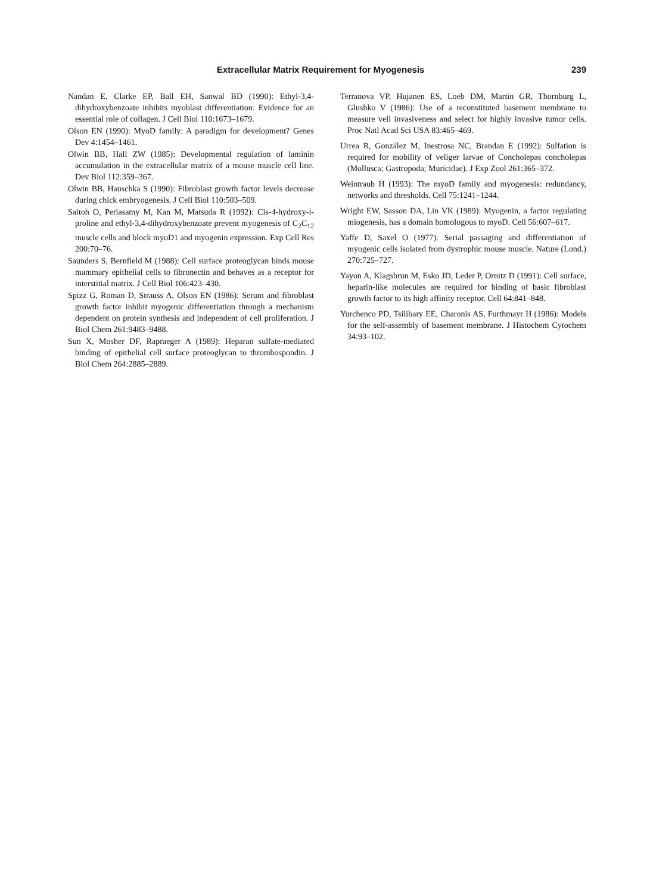Extracellular Matrix Requirement for Myogenesis 239
Nandan E, Clarke EP, Ball EH, Sanwal BD (1990): Ethyl-3,4-dihydroxybenzoate inhibits myoblast differentiation: Evidence for an essential role of collagen. J Cell Biol 110:1673–1679.
Olson EN (1990): MyoD family: A paradigm for development? Genes Dev 4:1454–1461.
Olwin BB, Hall ZW (1985): Developmental regulation of laminin accumulation in the extracellular matrix of a mouse muscle cell line. Dev Biol 112:359–367.
Olwin BB, Hauschka S (1990): Fibroblast growth factor levels decrease during chick embryogenesis. J Cell Biol 110:503–509.
Saitoh O, Periasamy M, Kan M, Matsuda R (1992): Cis-4-hydroxy-l-proline and ethyl-3,4-dihydroxybenzoate prevent myogenesis of C<sub>2</sub>C<sub>12</sub> muscle cells and block myoD1 and myogenin expression. Exp Cell Res 200:70–76.
Saunders S, Bernfield M (1988): Cell surface proteoglycan binds mouse mammary epithelial cells to fibronectin and behaves as a receptor for interstitial matrix. J Cell Biol 106:423–430.
Spizz G, Roman D, Strauss A, Olson EN (1986): Serum and fibroblast growth factor inhibit myogenic differentiation through a mechanism dependent on protein synthesis and independent of cell proliferation. J Biol Chem 261:9483–9488.
Sun X, Mosher DF, Rapraeger A (1989): Heparan sulfate-mediated binding of epithelial cell surface proteoglycan to thrombospondin. J Biol Chem 264:2885–2889.
Terranova VP, Hujanen ES, Loeb DM, Martin GR, Thornburg L, Glushko V (1986): Use of a reconstituted basement membrane to measure vell invasiveness and select for highly invasive tumor cells. Proc Natl Acad Sci USA 83:465–469.
Urrea R, González M, Inestrosa NC, Brandan E (1992): Sulfation is required for mobility of veliger larvae of Concholepas concholepas (Mollusca; Gastropoda; Muricidae). J Exp Zool 261:365–372.
Weintraub H (1993): The myoD family and myogenesis: redundancy, networks and thresholds. Cell 75:1241–1244.
Wright EW, Sasson DA, Lin VK (1989): Myogenin, a factor regulating miogenesis, has a domain homologous to myoD. Cell 56:607–617.
Yaffe D, Saxel O (1977): Serial passaging and differentiation of myogenic cells isolated from dystrophic mouse muscle. Nature (Lond.) 270:725–727.
Yayon A, Klagsbrun M, Esko JD, Leder P, Ornitz D (1991): Cell surface, heparin-like molecules are required for binding of basic fibroblast growth factor to its high affinity receptor. Cell 64:841–848.
Yurchenco PD, Tsilibary EE, Charonis AS, Furthmayr H (1986): Models for the self-assembly of basement membrane. J Histochem Cytochem 34:93–102.